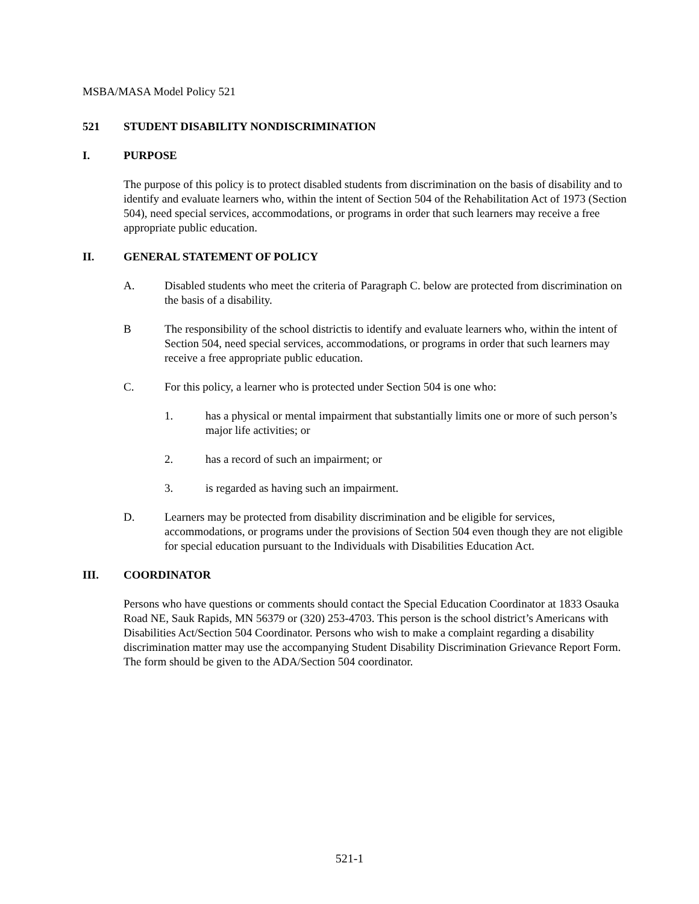MSBA/MASA Model Policy 521
521 STUDENT DISABILITY NONDISCRIMINATION
I. PURPOSE
The purpose of this policy is to protect disabled students from discrimination on the basis of disability and to identify and evaluate learners who, within the intent of Section 504 of the Rehabilitation Act of 1973 (Section 504), need special services, accommodations, or programs in order that such learners may receive a free appropriate public education.
II. GENERAL STATEMENT OF POLICY
A. Disabled students who meet the criteria of Paragraph C. below are protected from discrimination on the basis of a disability.
B The responsibility of the school districtis to identify and evaluate learners who, within the intent of Section 504, need special services, accommodations, or programs in order that such learners may receive a free appropriate public education.
C. For this policy, a learner who is protected under Section 504 is one who:
1. has a physical or mental impairment that substantially limits one or more of such person’s major life activities; or
2. has a record of such an impairment; or
3. is regarded as having such an impairment.
D. Learners may be protected from disability discrimination and be eligible for services, accommodations, or programs under the provisions of Section 504 even though they are not eligible for special education pursuant to the Individuals with Disabilities Education Act.
III. COORDINATOR
Persons who have questions or comments should contact the Special Education Coordinator at 1833 Osauka Road NE, Sauk Rapids, MN 56379 or (320) 253-4703. This person is the school district’s Americans with Disabilities Act/Section 504 Coordinator. Persons who wish to make a complaint regarding a disability discrimination matter may use the accompanying Student Disability Discrimination Grievance Report Form. The form should be given to the ADA/Section 504 coordinator.
521-1